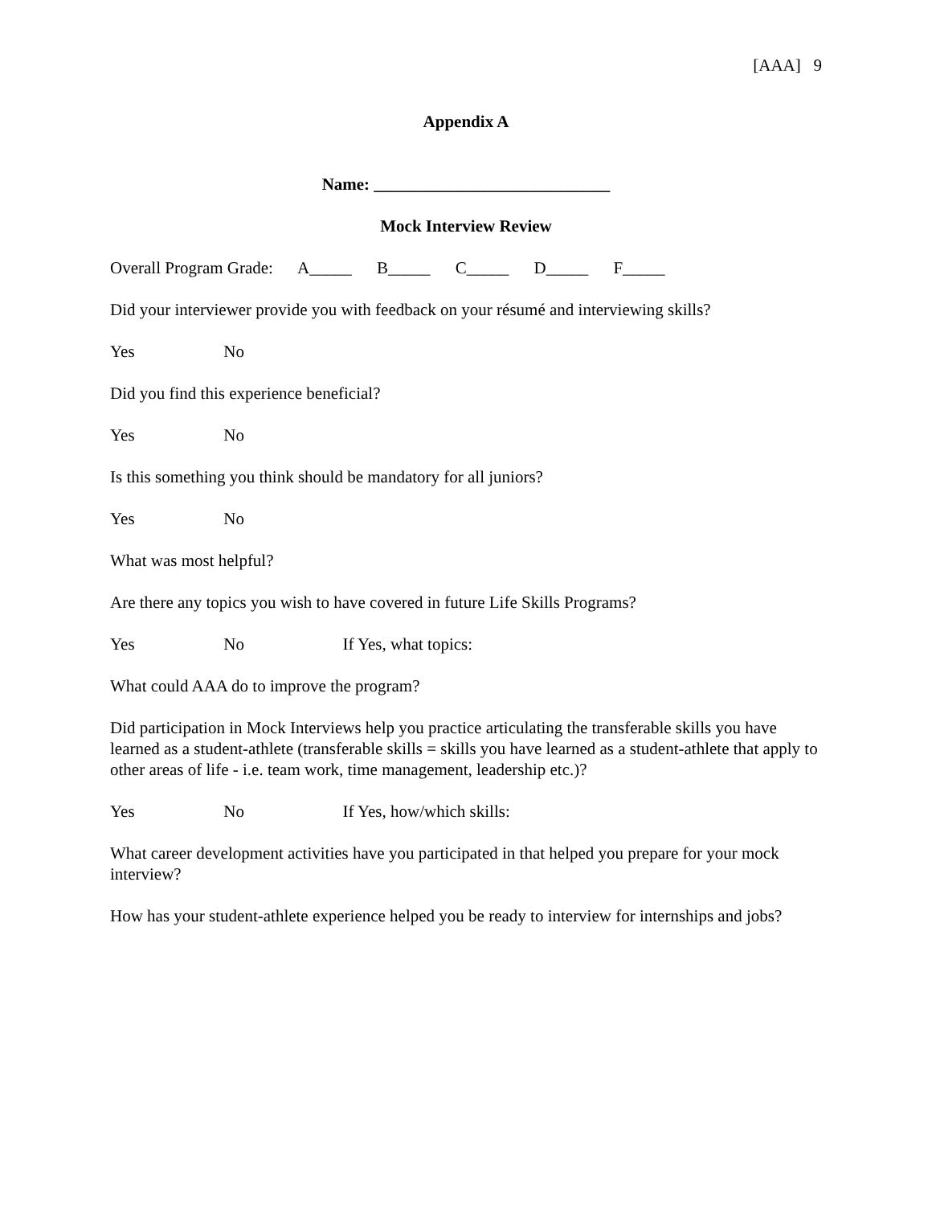[AAA] 9
Appendix A
Name: ____________________________
Mock Interview Review
Overall Program Grade: A_____ B_____ C_____ D_____ F_____
Did your interviewer provide you with feedback on your résumé and interviewing skills?
Yes No
Did you find this experience beneficial?
Yes No
Is this something you think should be mandatory for all juniors?
Yes No
What was most helpful?
Are there any topics you wish to have covered in future Life Skills Programs?
Yes No If Yes, what topics:
What could AAA do to improve the program?
Did participation in Mock Interviews help you practice articulating the transferable skills you have learned as a student-athlete (transferable skills = skills you have learned as a student-athlete that apply to other areas of life - i.e. team work, time management, leadership etc.)?
Yes No If Yes, how/which skills:
What career development activities have you participated in that helped you prepare for your mock interview?
How has your student-athlete experience helped you be ready to interview for internships and jobs?